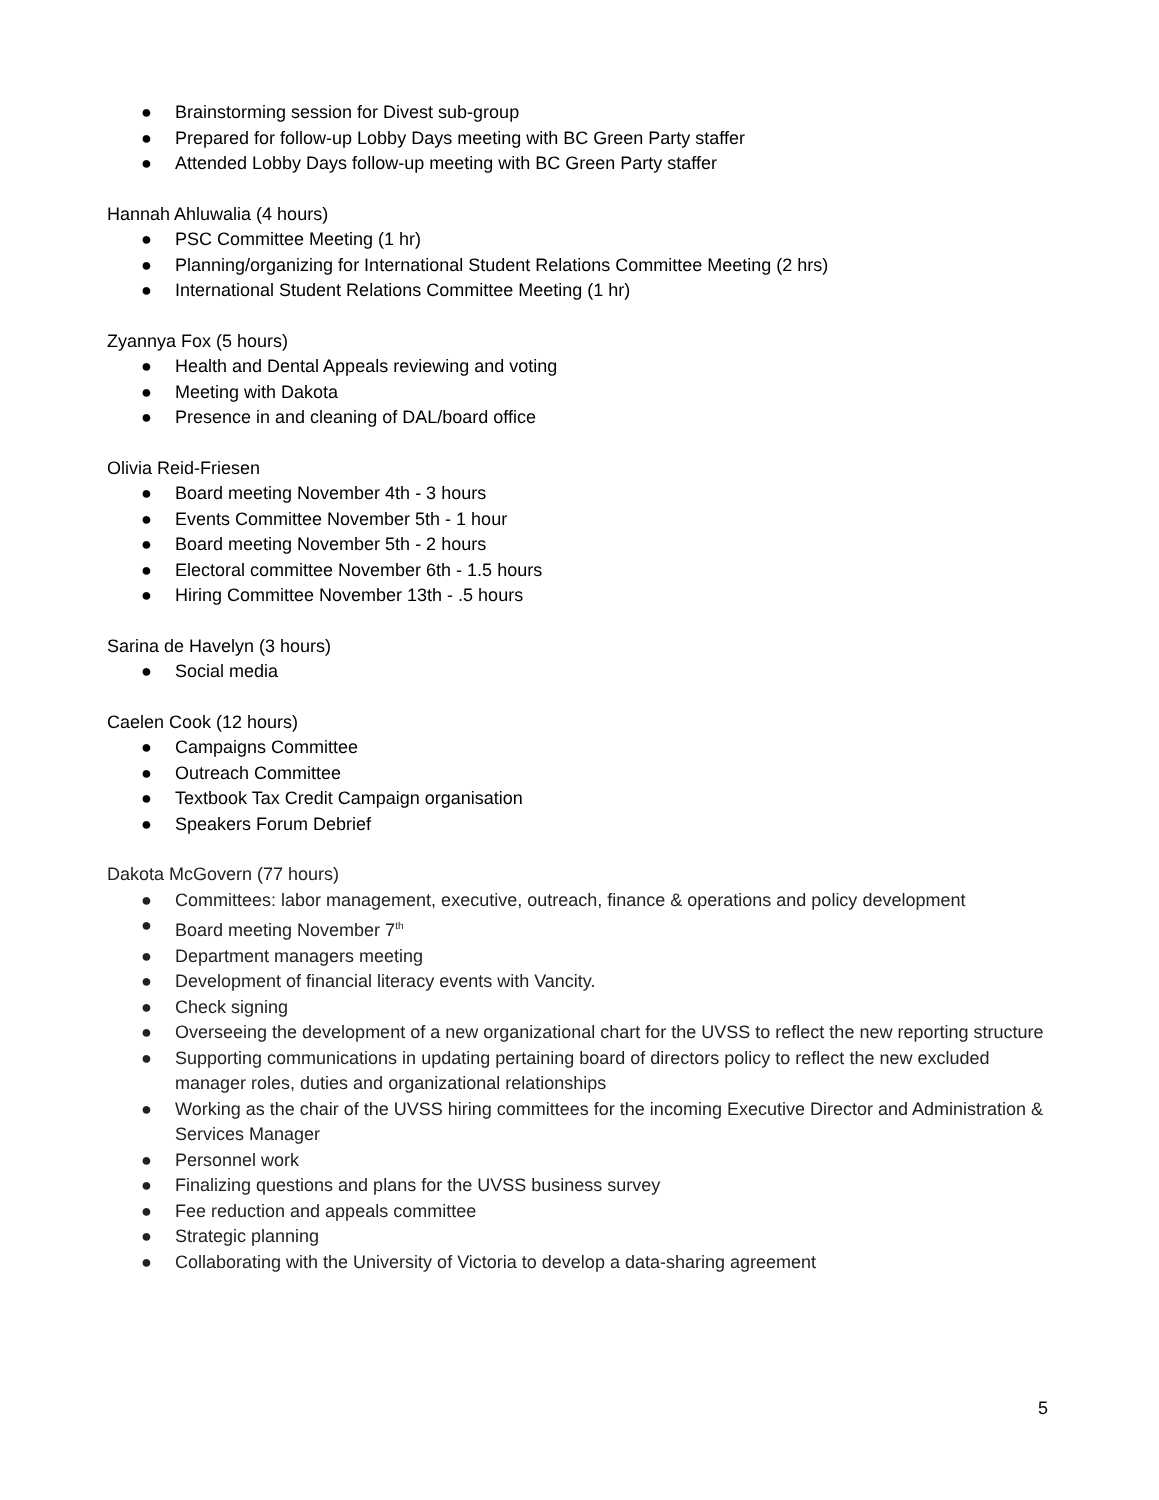● Brainstorming session for Divest sub-group
● Prepared for follow-up Lobby Days meeting with BC Green Party staffer
● Attended Lobby Days follow-up meeting with BC Green Party staffer
Hannah Ahluwalia (4 hours)
● PSC Committee Meeting (1 hr)
● Planning/organizing for International Student Relations Committee Meeting (2 hrs)
● International Student Relations Committee Meeting (1 hr)
Zyannya Fox (5 hours)
● Health and Dental Appeals reviewing and voting
● Meeting with Dakota
● Presence in and cleaning of DAL/board office
Olivia Reid-Friesen
● Board meeting November 4th - 3 hours
● Events Committee November 5th - 1 hour
● Board meeting November 5th - 2 hours
● Electoral committee November 6th - 1.5 hours
● Hiring Committee November 13th - .5 hours
Sarina de Havelyn (3 hours)
● Social media
Caelen Cook (12 hours)
● Campaigns Committee
● Outreach Committee
● Textbook Tax Credit Campaign organisation
● Speakers Forum Debrief
Dakota McGovern (77 hours)
● Committees: labor management, executive, outreach, finance & operations and policy development
● Board meeting November 7<sup>th</sup>
● Department managers meeting
● Development of financial literacy events with Vancity.
● Check signing
● Overseeing the development of a new organizational chart for the UVSS to reflect the new reporting structure
● Supporting communications in updating pertaining board of directors policy to reflect the new excluded manager roles, duties and organizational relationships
● Working as the chair of the UVSS hiring committees for the incoming Executive Director and Administration & Services Manager
● Personnel work
● Finalizing questions and plans for the UVSS business survey
● Fee reduction and appeals committee
● Strategic planning
● Collaborating with the University of Victoria to develop a data-sharing agreement
5